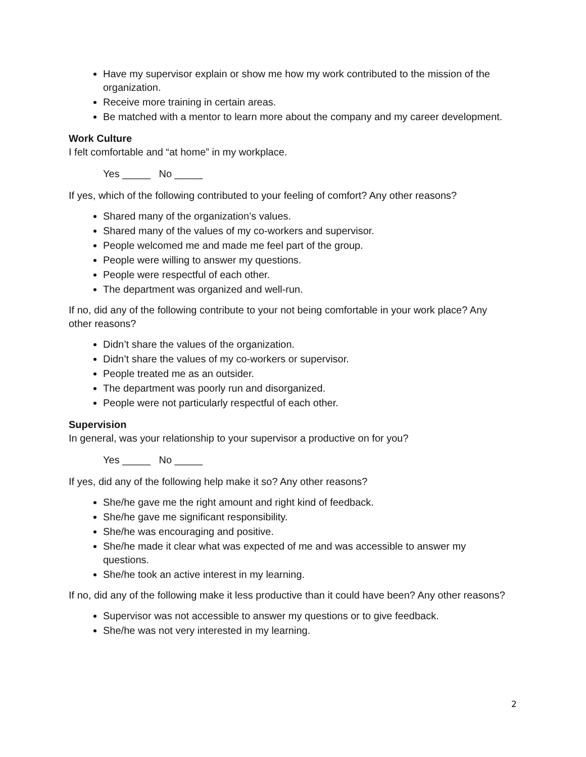Have my supervisor explain or show me how my work contributed to the mission of the organization.
Receive more training in certain areas.
Be matched with a mentor to learn more about the company and my career development.
Work Culture
I felt comfortable and “at home” in my workplace.
Yes _____ No _____
If yes, which of the following contributed to your feeling of comfort? Any other reasons?
Shared many of the organization’s values.
Shared many of the values of my co-workers and supervisor.
People welcomed me and made me feel part of the group.
People were willing to answer my questions.
People were respectful of each other.
The department was organized and well-run.
If no, did any of the following contribute to your not being comfortable in your work place? Any other reasons?
Didn’t share the values of the organization.
Didn’t share the values of my co-workers or supervisor.
People treated me as an outsider.
The department was poorly run and disorganized.
People were not particularly respectful of each other.
Supervision
In general, was your relationship to your supervisor a productive on for you?
Yes _____ No _____
If yes, did any of the following help make it so? Any other reasons?
She/he gave me the right amount and right kind of feedback.
She/he gave me significant responsibility.
She/he was encouraging and positive.
She/he made it clear what was expected of me and was accessible to answer my questions.
She/he took an active interest in my learning.
If no, did any of the following make it less productive than it could have been? Any other reasons?
Supervisor was not accessible to answer my questions or to give feedback.
She/he was not very interested in my learning.
2